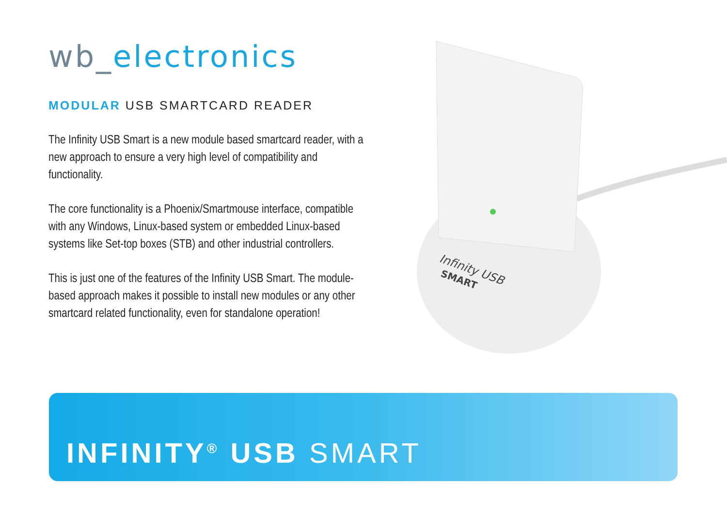wb_electronics
MODULAR USB SMARTCARD READER
The Infinity USB Smart is a new module based smartcard reader, with a new approach to ensure a very high level of compatibility and functionality.
The core functionality is a Phoenix/Smartmouse interface, compatible with any Windows, Linux-based system or embedded Linux-based systems like Set-top boxes (STB) and other industrial controllers.
This is just one of the features of the Infinity USB Smart. The module-based approach makes it possible to install new modules or any other smartcard related functionality, even for standalone operation!
Infinity USB
SMART
INFINITY<sup>®</sup> USB SMART